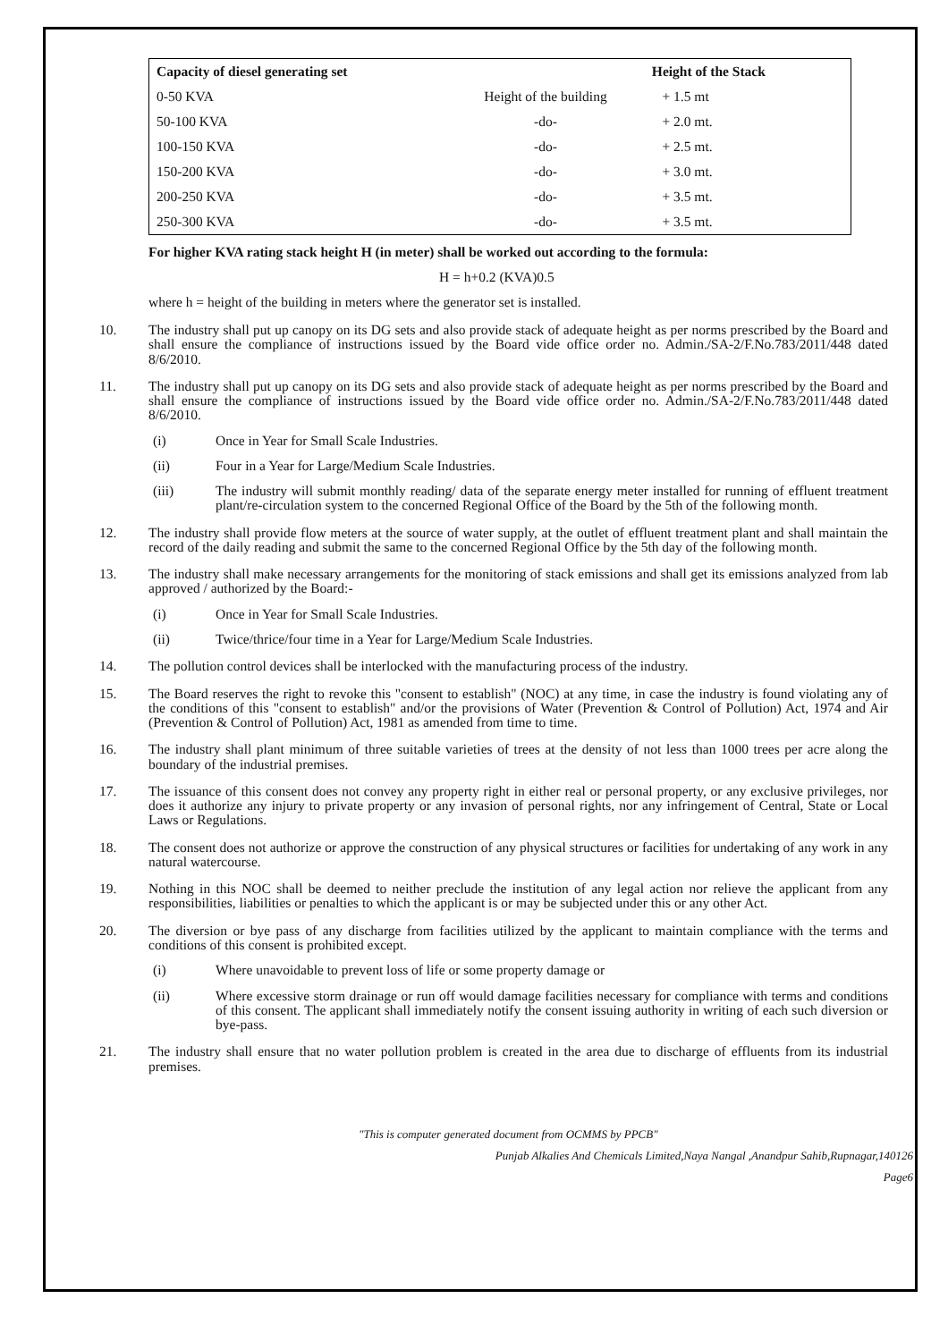| Capacity of diesel generating set | | Height of the Stack | |
| --- | --- | --- | --- |
| 0-50 KVA | Height of the building | + 1.5 mt | |
| 50-100 KVA | -do- | + 2.0 mt. | |
| 100-150 KVA | -do- | + 2.5 mt. | |
| 150-200 KVA | -do- | + 3.0 mt. | |
| 200-250 KVA | -do- | + 3.5 mt. | |
| 250-300 KVA | -do- | + 3.5 mt. | |
For higher KVA rating stack height H (in meter) shall be worked out according to the formula:
H = h+0.2 (KVA)0.5
where h = height of the building in meters where the generator set is installed.
10. The industry shall put up canopy on its DG sets and also provide stack of adequate height as per norms prescribed by the Board and shall ensure the compliance of instructions issued by the Board vide office order no. Admin./SA-2/F.No.783/2011/448 dated 8/6/2010.
11. The industry shall put up canopy on its DG sets and also provide stack of adequate height as per norms prescribed by the Board and shall ensure the compliance of instructions issued by the Board vide office order no. Admin./SA-2/F.No.783/2011/448 dated 8/6/2010.
(i) Once in Year for Small Scale Industries.
(ii) Four in a Year for Large/Medium Scale Industries.
(iii) The industry will submit monthly reading/ data of the separate energy meter installed for running of effluent treatment plant/re-circulation system to the concerned Regional Office of the Board by the 5th of the following month.
12. The industry shall provide flow meters at the source of water supply, at the outlet of effluent treatment plant and shall maintain the record of the daily reading and submit the same to the concerned Regional Office by the 5th day of the following month.
13. The industry shall make necessary arrangements for the monitoring of stack emissions and shall get its emissions analyzed from lab approved / authorized by the Board:-
(i) Once in Year for Small Scale Industries.
(ii) Twice/thrice/four time in a Year for Large/Medium Scale Industries.
14. The pollution control devices shall be interlocked with the manufacturing process of the industry.
15. The Board reserves the right to revoke this "consent to establish" (NOC) at any time, in case the industry is found violating any of the conditions of this "consent to establish" and/or the provisions of Water (Prevention & Control of Pollution) Act, 1974 and Air (Prevention & Control of Pollution) Act, 1981 as amended from time to time.
16. The industry shall plant minimum of three suitable varieties of trees at the density of not less than 1000 trees per acre along the boundary of the industrial premises.
17. The issuance of this consent does not convey any property right in either real or personal property, or any exclusive privileges, nor does it authorize any injury to private property or any invasion of personal rights, nor any infringement of Central, State or Local Laws or Regulations.
18. The consent does not authorize or approve the construction of any physical structures or facilities for undertaking of any work in any natural watercourse.
19. Nothing in this NOC shall be deemed to neither preclude the institution of any legal action nor relieve the applicant from any responsibilities, liabilities or penalties to which the applicant is or may be subjected under this or any other Act.
20. The diversion or bye pass of any discharge from facilities utilized by the applicant to maintain compliance with the terms and conditions of this consent is prohibited except.
(i) Where unavoidable to prevent loss of life or some property damage or
(ii) Where excessive storm drainage or run off would damage facilities necessary for compliance with terms and conditions of this consent. The applicant shall immediately notify the consent issuing authority in writing of each such diversion or bye-pass.
21. The industry shall ensure that no water pollution problem is created in the area due to discharge of effluents from its industrial premises.
"This is computer generated document from OCMMS by PPCB"
Punjab Alkalies And Chemicals Limited,Naya Nangal ,Anandpur Sahib,Rupnagar,140126
Page6